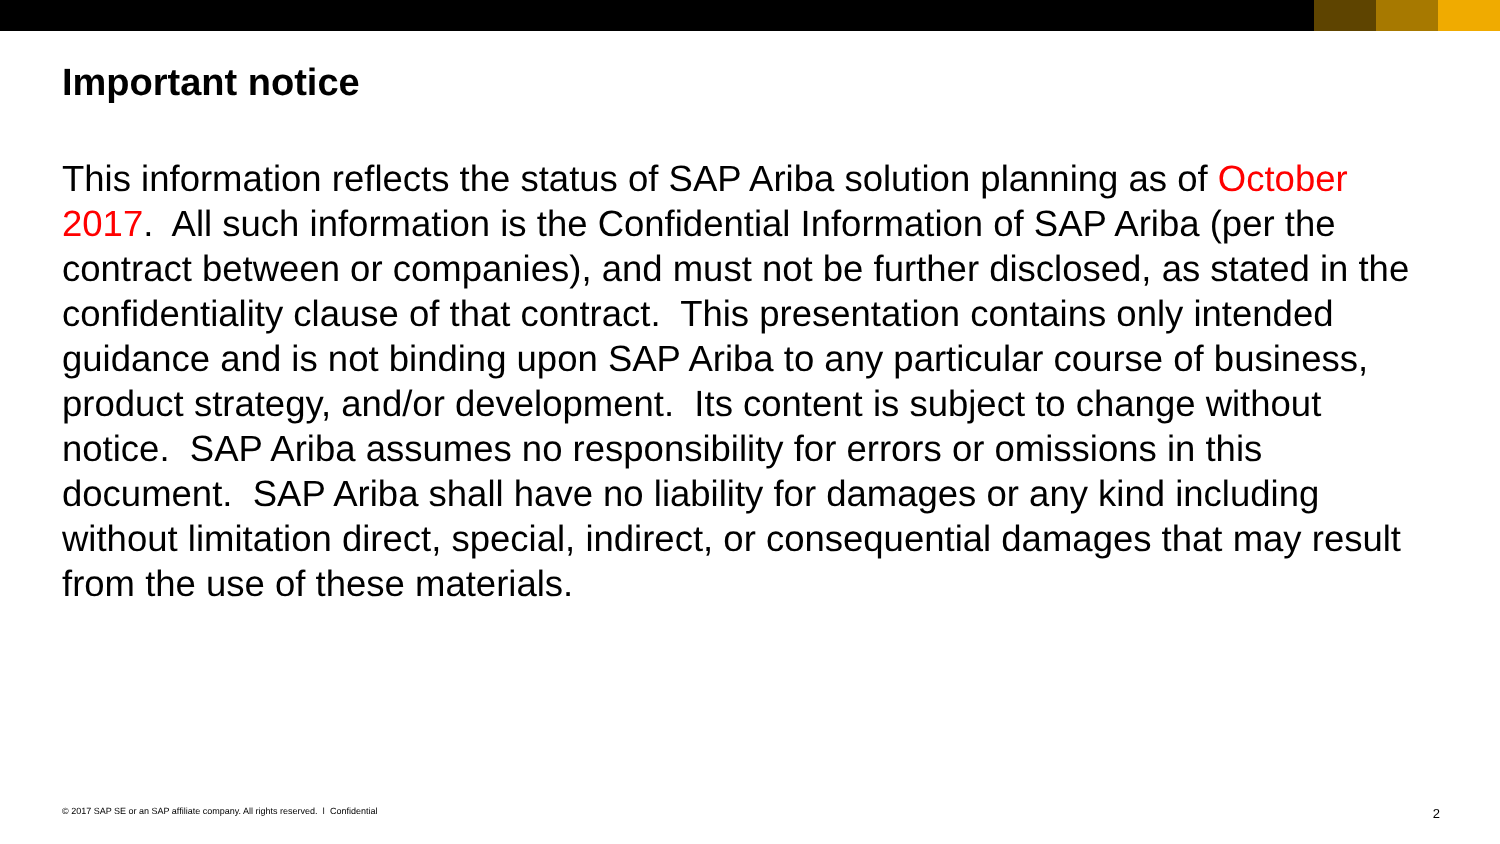Important notice
This information reflects the status of SAP Ariba solution planning as of October 2017. All such information is the Confidential Information of SAP Ariba (per the contract between or companies), and must not be further disclosed, as stated in the confidentiality clause of that contract. This presentation contains only intended guidance and is not binding upon SAP Ariba to any particular course of business, product strategy, and/or development. Its content is subject to change without notice. SAP Ariba assumes no responsibility for errors or omissions in this document. SAP Ariba shall have no liability for damages or any kind including without limitation direct, special, indirect, or consequential damages that may result from the use of these materials.
© 2017 SAP SE or an SAP affiliate company. All rights reserved. ǀ Confidential 2